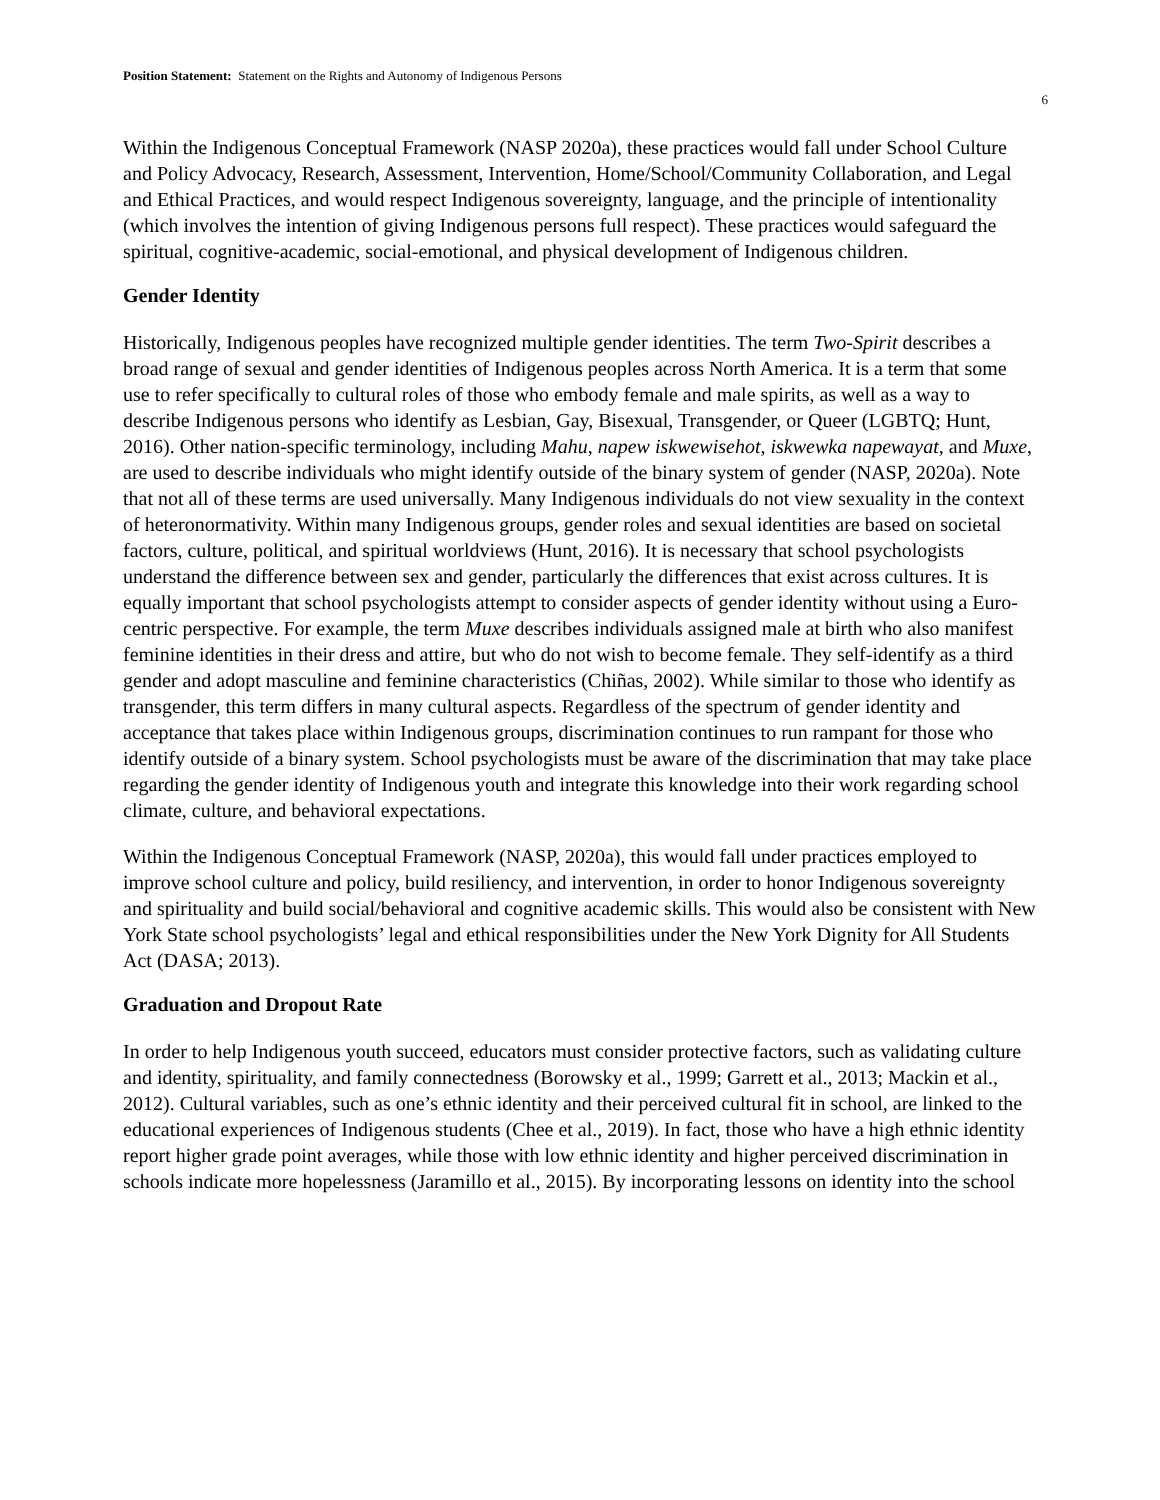Position Statement: Statement on the Rights and Autonomy of Indigenous Persons
6
Within the Indigenous Conceptual Framework (NASP 2020a), these practices would fall under School Culture and Policy Advocacy, Research, Assessment, Intervention, Home/School/Community Collaboration, and Legal and Ethical Practices, and would respect Indigenous sovereignty, language, and the principle of intentionality (which involves the intention of giving Indigenous persons full respect). These practices would safeguard the spiritual, cognitive-academic, social-emotional, and physical development of Indigenous children.
Gender Identity
Historically, Indigenous peoples have recognized multiple gender identities. The term Two-Spirit describes a broad range of sexual and gender identities of Indigenous peoples across North America. It is a term that some use to refer specifically to cultural roles of those who embody female and male spirits, as well as a way to describe Indigenous persons who identify as Lesbian, Gay, Bisexual, Transgender, or Queer (LGBTQ; Hunt, 2016). Other nation-specific terminology, including Mahu, napew iskwewisehot, iskwewka napewayat, and Muxe, are used to describe individuals who might identify outside of the binary system of gender (NASP, 2020a). Note that not all of these terms are used universally. Many Indigenous individuals do not view sexuality in the context of heteronormativity. Within many Indigenous groups, gender roles and sexual identities are based on societal factors, culture, political, and spiritual worldviews (Hunt, 2016). It is necessary that school psychologists understand the difference between sex and gender, particularly the differences that exist across cultures. It is equally important that school psychologists attempt to consider aspects of gender identity without using a Euro-centric perspective. For example, the term Muxe describes individuals assigned male at birth who also manifest feminine identities in their dress and attire, but who do not wish to become female. They self-identify as a third gender and adopt masculine and feminine characteristics (Chiñas, 2002). While similar to those who identify as transgender, this term differs in many cultural aspects. Regardless of the spectrum of gender identity and acceptance that takes place within Indigenous groups, discrimination continues to run rampant for those who identify outside of a binary system. School psychologists must be aware of the discrimination that may take place regarding the gender identity of Indigenous youth and integrate this knowledge into their work regarding school climate, culture, and behavioral expectations.
Within the Indigenous Conceptual Framework (NASP, 2020a), this would fall under practices employed to improve school culture and policy, build resiliency, and intervention, in order to honor Indigenous sovereignty and spirituality and build social/behavioral and cognitive academic skills. This would also be consistent with New York State school psychologists’ legal and ethical responsibilities under the New York Dignity for All Students Act (DASA; 2013).
Graduation and Dropout Rate
In order to help Indigenous youth succeed, educators must consider protective factors, such as validating culture and identity, spirituality, and family connectedness (Borowsky et al., 1999; Garrett et al., 2013; Mackin et al., 2012). Cultural variables, such as one’s ethnic identity and their perceived cultural fit in school, are linked to the educational experiences of Indigenous students (Chee et al., 2019). In fact, those who have a high ethnic identity report higher grade point averages, while those with low ethnic identity and higher perceived discrimination in schools indicate more hopelessness (Jaramillo et al., 2015). By incorporating lessons on identity into the school